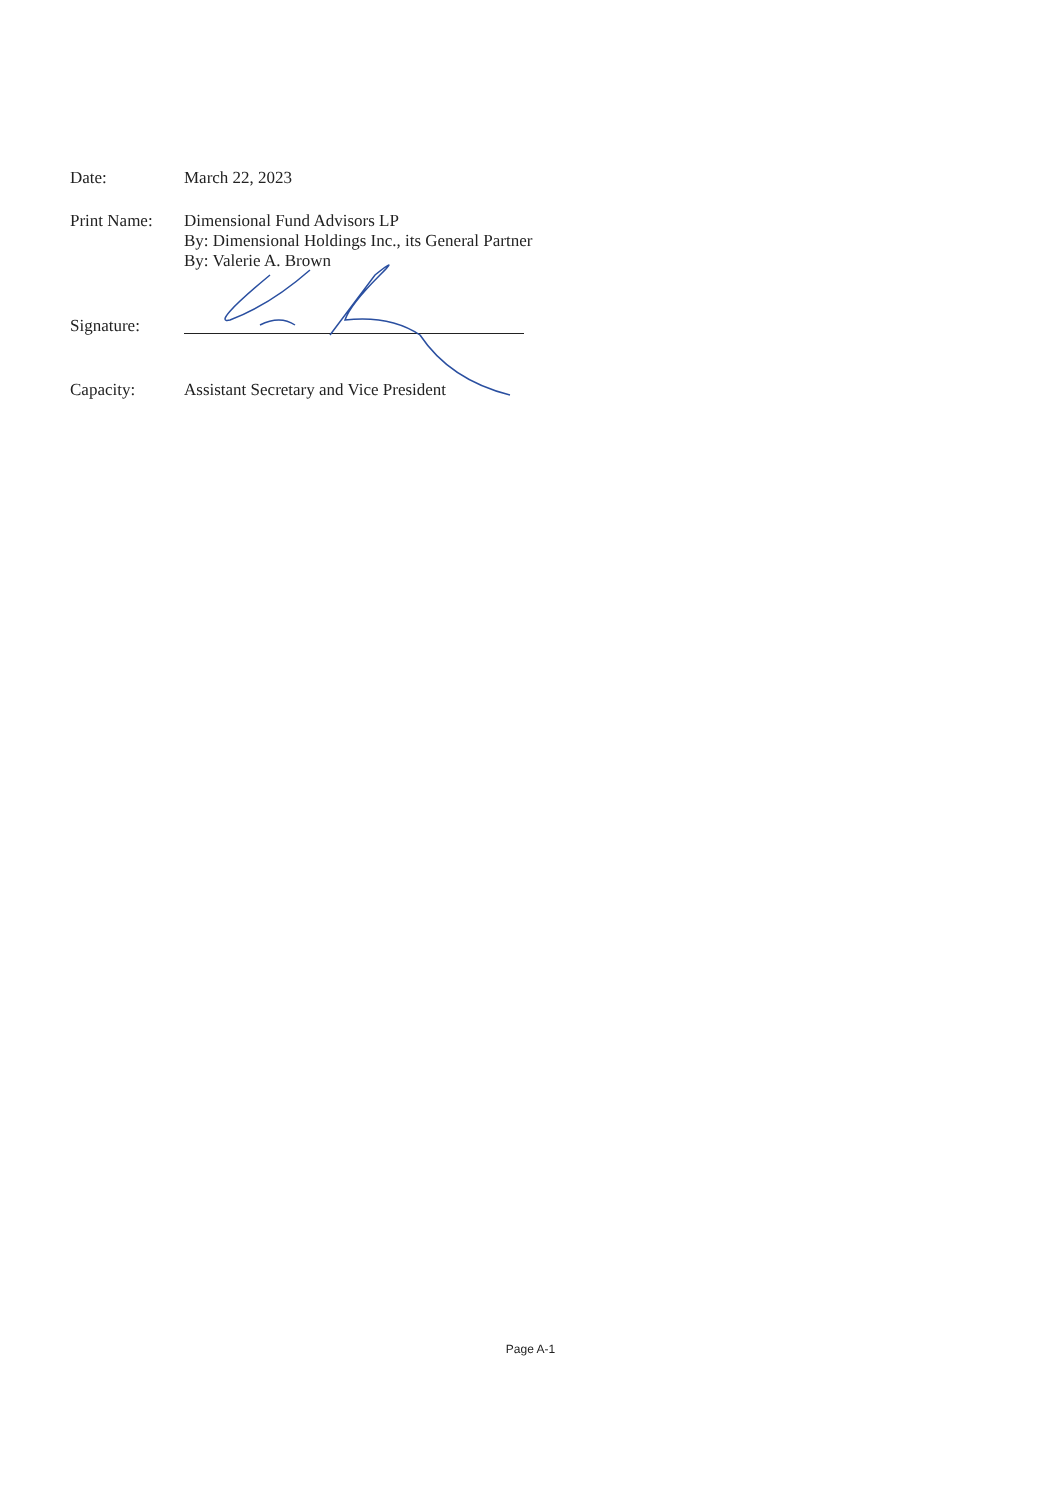Date: March 22, 2023
Print Name: Dimensional Fund Advisors LP
By: Dimensional Holdings Inc., its General Partner
By: Valerie A. Brown
Signature:
Capacity: Assistant Secretary and Vice President
Page A-1